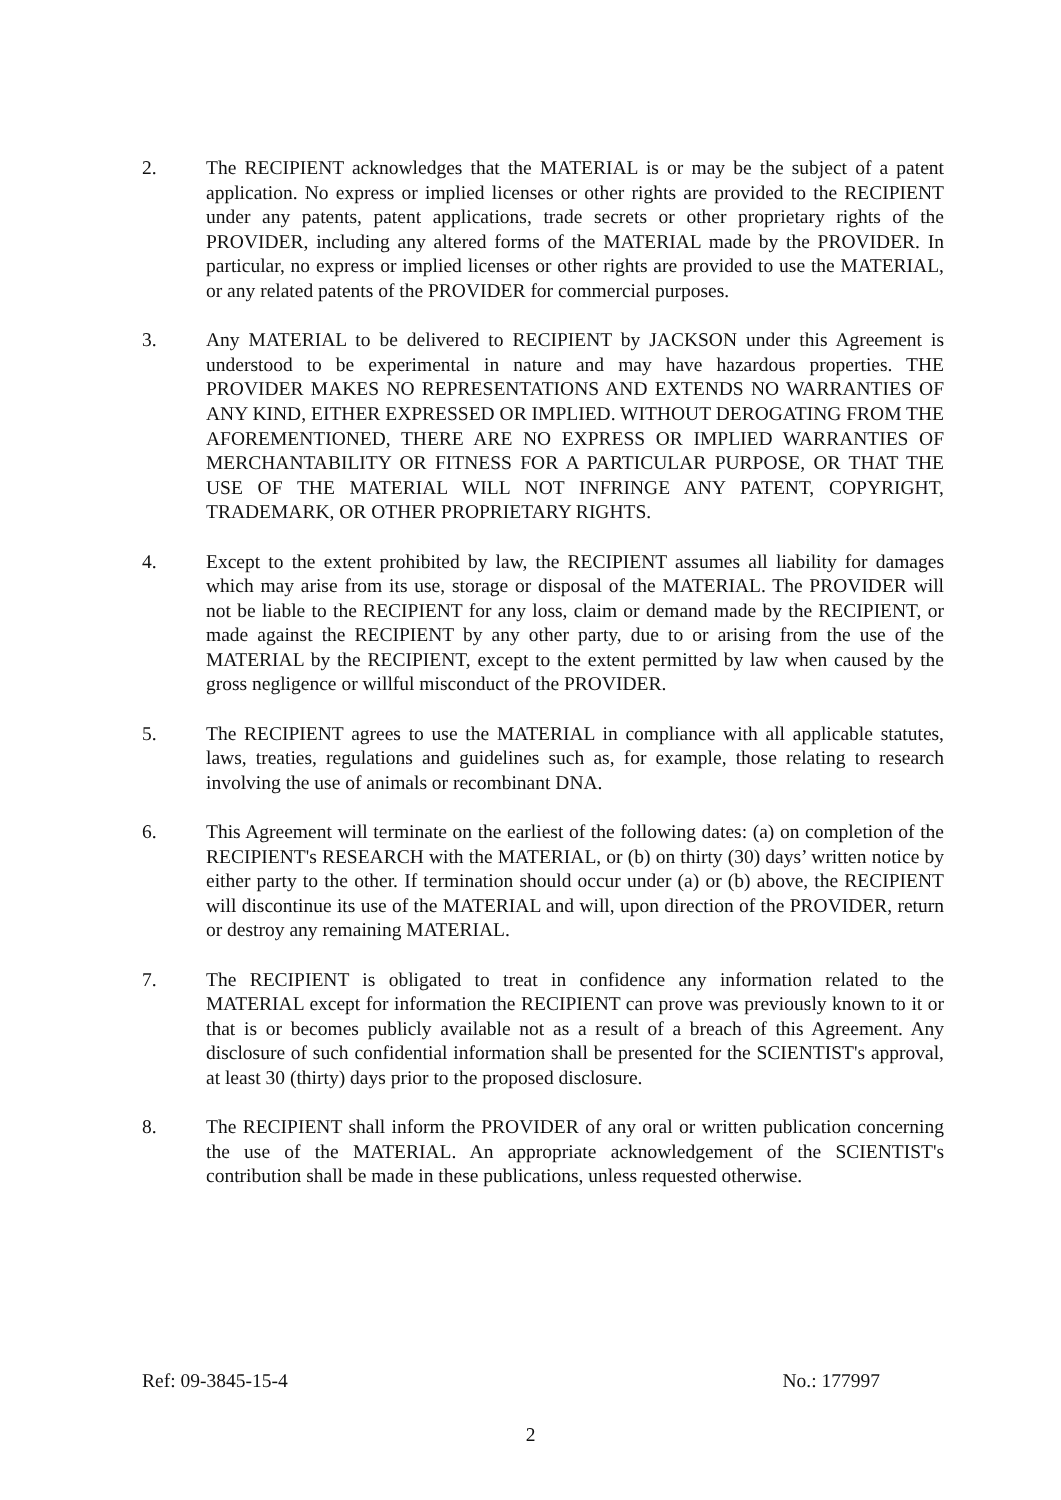2. The RECIPIENT acknowledges that the MATERIAL is or may be the subject of a patent application. No express or implied licenses or other rights are provided to the RECIPIENT under any patents, patent applications, trade secrets or other proprietary rights of the PROVIDER, including any altered forms of the MATERIAL made by the PROVIDER. In particular, no express or implied licenses or other rights are provided to use the MATERIAL, or any related patents of the PROVIDER for commercial purposes.
3. Any MATERIAL to be delivered to RECIPIENT by JACKSON under this Agreement is understood to be experimental in nature and may have hazardous properties. THE PROVIDER MAKES NO REPRESENTATIONS AND EXTENDS NO WARRANTIES OF ANY KIND, EITHER EXPRESSED OR IMPLIED. WITHOUT DEROGATING FROM THE AFOREMENTIONED, THERE ARE NO EXPRESS OR IMPLIED WARRANTIES OF MERCHANTABILITY OR FITNESS FOR A PARTICULAR PURPOSE, OR THAT THE USE OF THE MATERIAL WILL NOT INFRINGE ANY PATENT, COPYRIGHT, TRADEMARK, OR OTHER PROPRIETARY RIGHTS.
4. Except to the extent prohibited by law, the RECIPIENT assumes all liability for damages which may arise from its use, storage or disposal of the MATERIAL. The PROVIDER will not be liable to the RECIPIENT for any loss, claim or demand made by the RECIPIENT, or made against the RECIPIENT by any other party, due to or arising from the use of the MATERIAL by the RECIPIENT, except to the extent permitted by law when caused by the gross negligence or willful misconduct of the PROVIDER.
5. The RECIPIENT agrees to use the MATERIAL in compliance with all applicable statutes, laws, treaties, regulations and guidelines such as, for example, those relating to research involving the use of animals or recombinant DNA.
6. This Agreement will terminate on the earliest of the following dates: (a) on completion of the RECIPIENT's RESEARCH with the MATERIAL, or (b) on thirty (30) days’ written notice by either party to the other. If termination should occur under (a) or (b) above, the RECIPIENT will discontinue its use of the MATERIAL and will, upon direction of the PROVIDER, return or destroy any remaining MATERIAL.
7. The RECIPIENT is obligated to treat in confidence any information related to the MATERIAL except for information the RECIPIENT can prove was previously known to it or that is or becomes publicly available not as a result of a breach of this Agreement. Any disclosure of such confidential information shall be presented for the SCIENTIST's approval, at least 30 (thirty) days prior to the proposed disclosure.
8. The RECIPIENT shall inform the PROVIDER of any oral or written publication concerning the use of the MATERIAL. An appropriate acknowledgement of the SCIENTIST's contribution shall be made in these publications, unless requested otherwise.
Ref: 09-3845-15-4 No.: 177997
2